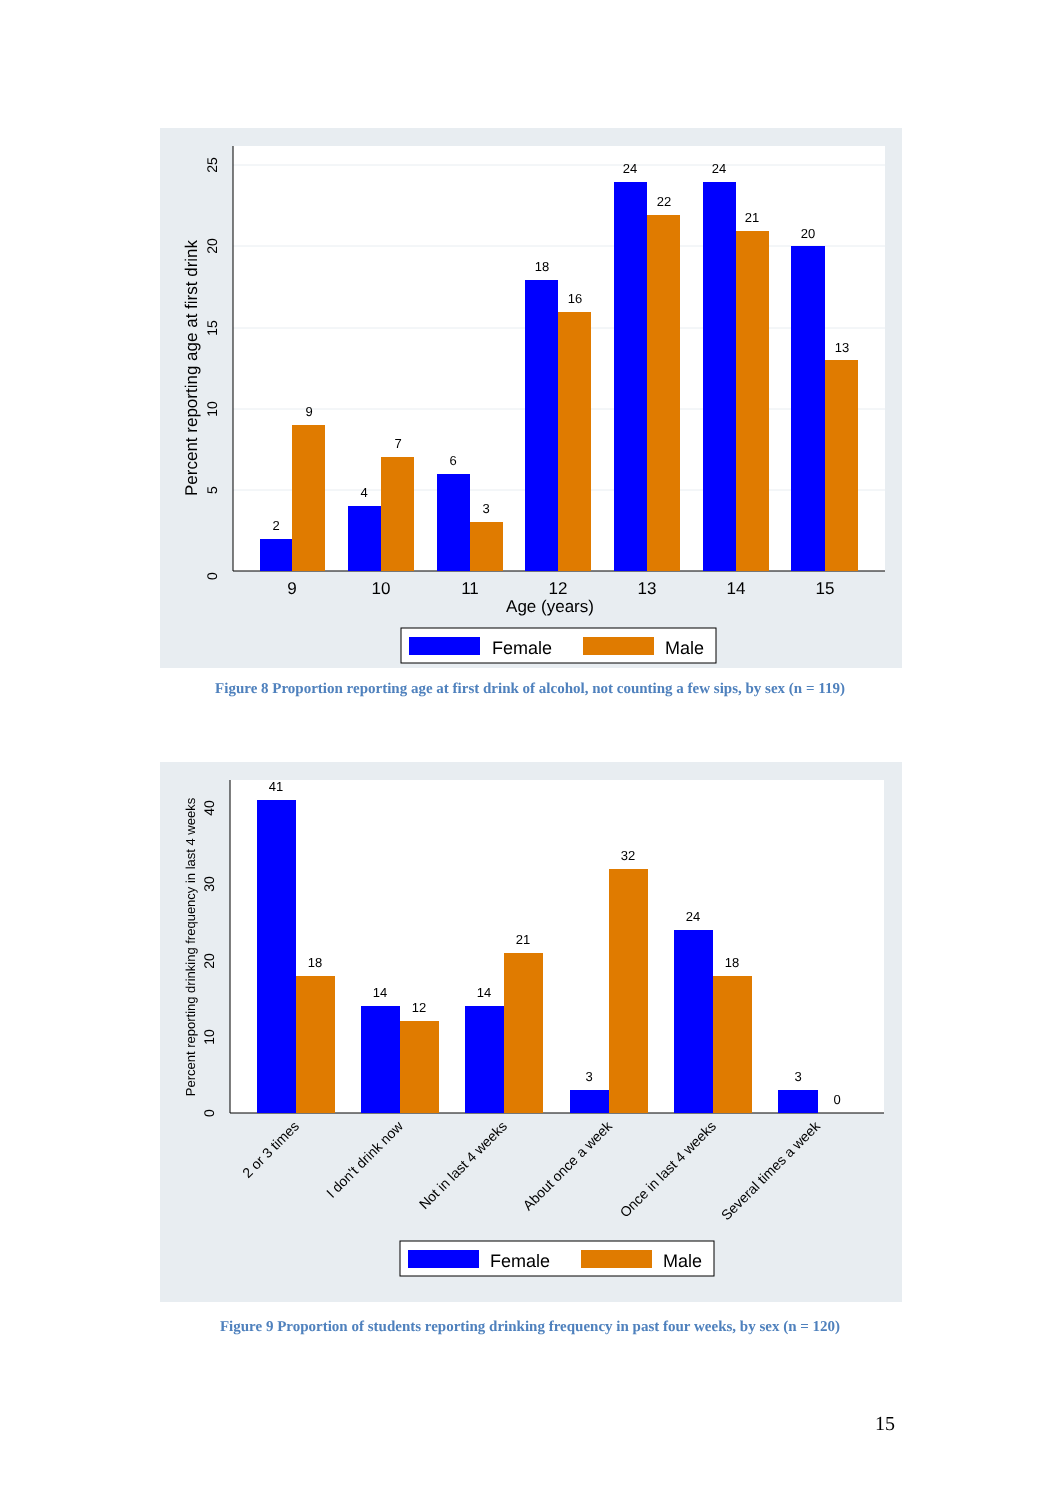0
5
10
15
20
25
Percent reporting age at first drink
2
9
4
7
6
3
18
16
24
22
24
21
20
13
9
10
11
12
13
14
15
Age (years)
Female
Male
Figure 8 Proportion reporting age at first drink of alcohol, not counting a few sips, by sex (n = 119)
0
10
20
30
40
Percent reporting drinking frequency in last 4 weeks
41
18
14
12
14
21
3
32
24
18
3
0
2 or 3 times
I don't drink now
Not in last 4 weeks
About once a week
Once in last 4 weeks
Several times a week
Female
Male
Figure 9 Proportion of students reporting drinking frequency in past four weeks, by sex (n = 120)
15